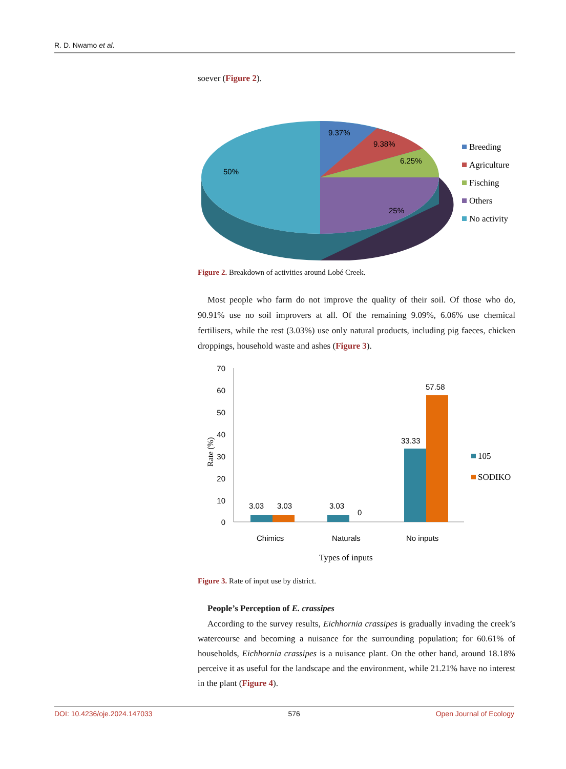R. D. Nwamo et al.
soever (Figure 2).
9.37%
9.38%
6.25%
50%
25%
Breeding
Agriculture
Fisching
Others
No activity
Figure 2. Breakdown of activities around Lobé Creek.
Most people who farm do not improve the quality of their soil. Of those who do, 90.91% use no soil improvers at all. Of the remaining 9.09%, 6.06% use chemical fertilisers, while the rest (3.03%) use only natural products, including pig faeces, chicken droppings, household waste and ashes (Figure 3).
70
60
50
40
30
20
10
0
3.03
3.03
3.03
0
33.33
57.58
Chimics
Naturals
No inputs
Types of inputs
Rate (%)
105
SODIKO
Figure 3. Rate of input use by district.
People’s Perception of E. crassipes
According to the survey results, Eichhornia crassipes is gradually invading the creek’s watercourse and becoming a nuisance for the surrounding population; for 60.61% of households, Eichhornia crassipes is a nuisance plant. On the other hand, around 18.18% perceive it as useful for the landscape and the environment, while 21.21% have no interest in the plant (Figure 4).
DOI: 10.4236/oje.2024.147033 576 Open Journal of Ecology